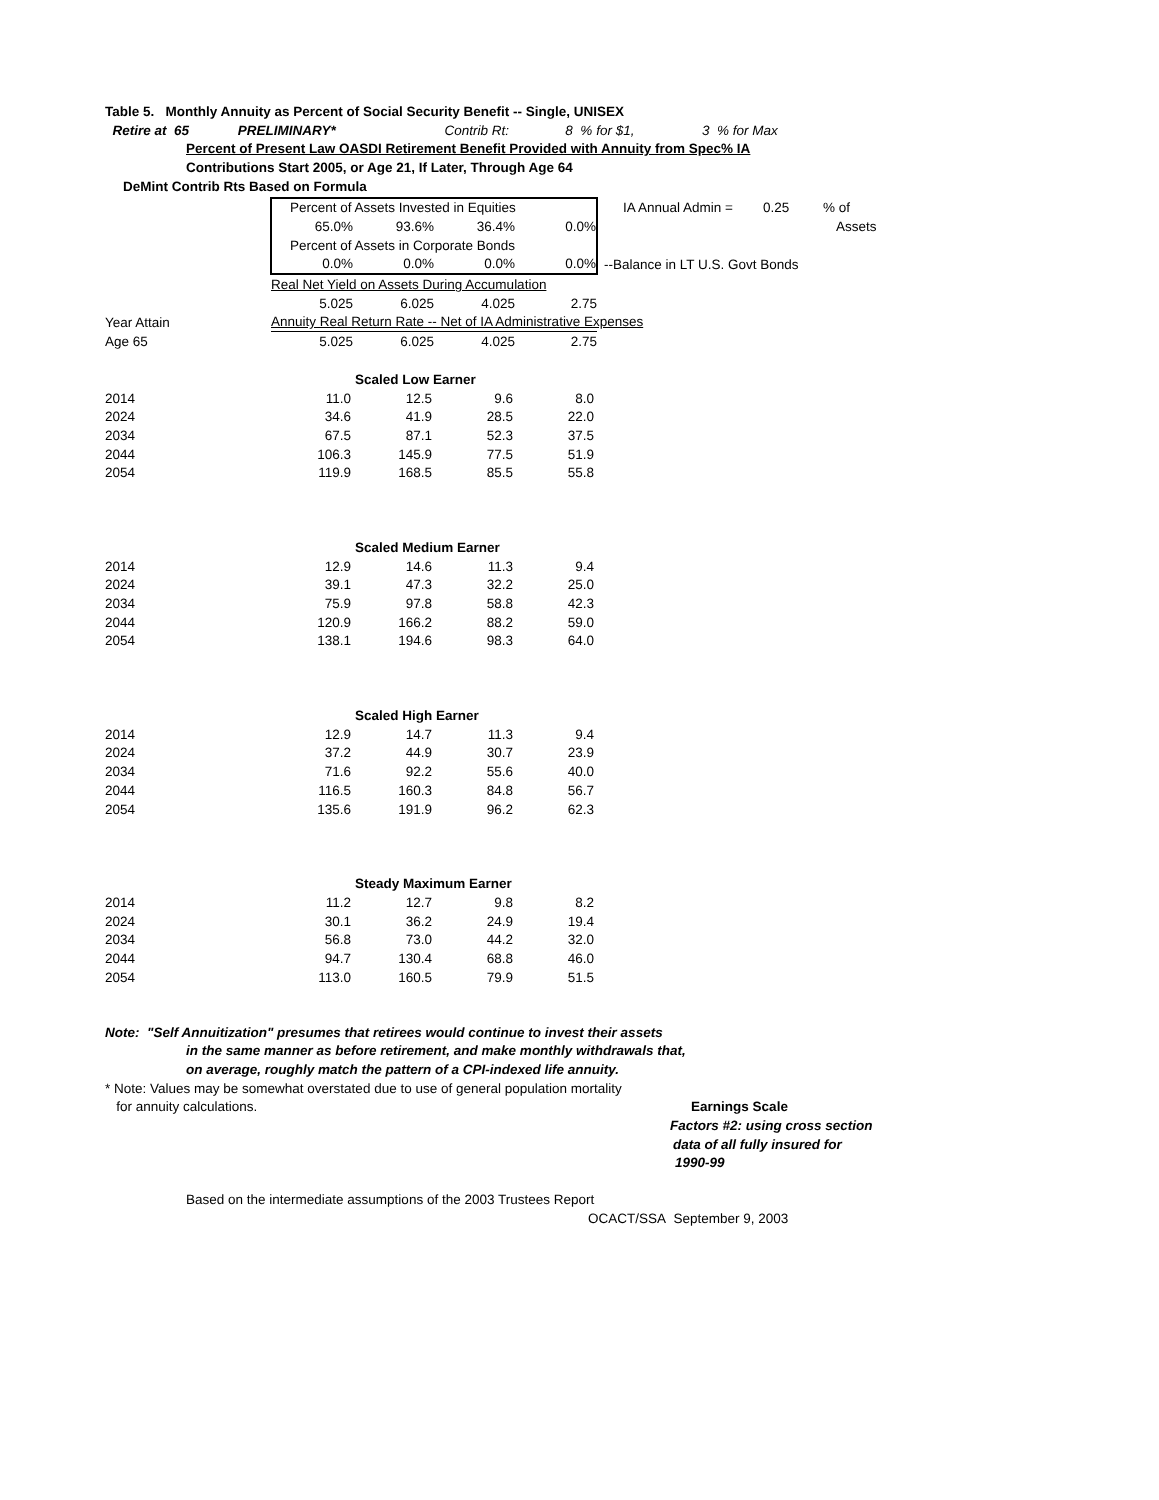Table 5. Monthly Annuity as Percent of Social Security Benefit -- Single, UNISEX
Retire at 65 PRELIMINARY* Contrib Rt: 8 % for $1, 3 % for Max
Percent of Present Law OASDI Retirement Benefit Provided with Annuity from Spec% IA
Contributions Start 2005, or Age 21, If Later, Through Age 64
DeMint Contrib Rts Based on Formula
| | Percent of Assets Invested in Equities | | | | IA Annual Admin = 0.25 % of |
| | 65.0% | 93.6% | 36.4% | 0.0% | Assets |
| | Percent of Assets in Corporate Bonds | | | | |
| | 0.0% | 0.0% | 0.0% | 0.0% | --Balance in LT U.S. Govt Bonds |
| | Real Net Yield on Assets During Accumulation | | | | |
| | 5.025 | 6.025 | 4.025 | 2.75 | |
| Year Attain | Annuity Real Return Rate -- Net of IA Administrative Expenses | | | | |
| Age 65 | 5.025 | 6.025 | 4.025 | 2.75 | |
| | Scaled Low Earner | | | |
| 2014 | 11.0 | 12.5 | 9.6 | 8.0 |
| 2024 | 34.6 | 41.9 | 28.5 | 22.0 |
| 2034 | 67.5 | 87.1 | 52.3 | 37.5 |
| 2044 | 106.3 | 145.9 | 77.5 | 51.9 |
| 2054 | 119.9 | 168.5 | 85.5 | 55.8 |
| | Scaled Medium Earner | | | |
| 2014 | 12.9 | 14.6 | 11.3 | 9.4 |
| 2024 | 39.1 | 47.3 | 32.2 | 25.0 |
| 2034 | 75.9 | 97.8 | 58.8 | 42.3 |
| 2044 | 120.9 | 166.2 | 88.2 | 59.0 |
| 2054 | 138.1 | 194.6 | 98.3 | 64.0 |
| | Scaled High Earner | | | |
| 2014 | 12.9 | 14.7 | 11.3 | 9.4 |
| 2024 | 37.2 | 44.9 | 30.7 | 23.9 |
| 2034 | 71.6 | 92.2 | 55.6 | 40.0 |
| 2044 | 116.5 | 160.3 | 84.8 | 56.7 |
| 2054 | 135.6 | 191.9 | 96.2 | 62.3 |
| | Steady Maximum Earner | | | |
| 2014 | 11.2 | 12.7 | 9.8 | 8.2 |
| 2024 | 30.1 | 36.2 | 24.9 | 19.4 |
| 2034 | 56.8 | 73.0 | 44.2 | 32.0 |
| 2044 | 94.7 | 130.4 | 68.8 | 46.0 |
| 2054 | 113.0 | 160.5 | 79.9 | 51.5 |
Note: "Self Annuitization" presumes that retirees would continue to invest their assets
in the same manner as before retirement, and make monthly withdrawals that,
on average, roughly match the pattern of a CPI-indexed life annuity.
* Note: Values may be somewhat overstated due to use of general population mortality
for annuity calculations. Earnings Scale
Factors #2: using cross section
data of all fully insured for
1990-99
Based on the intermediate assumptions of the 2003 Trustees Report
OCACT/SSA September 9, 2003